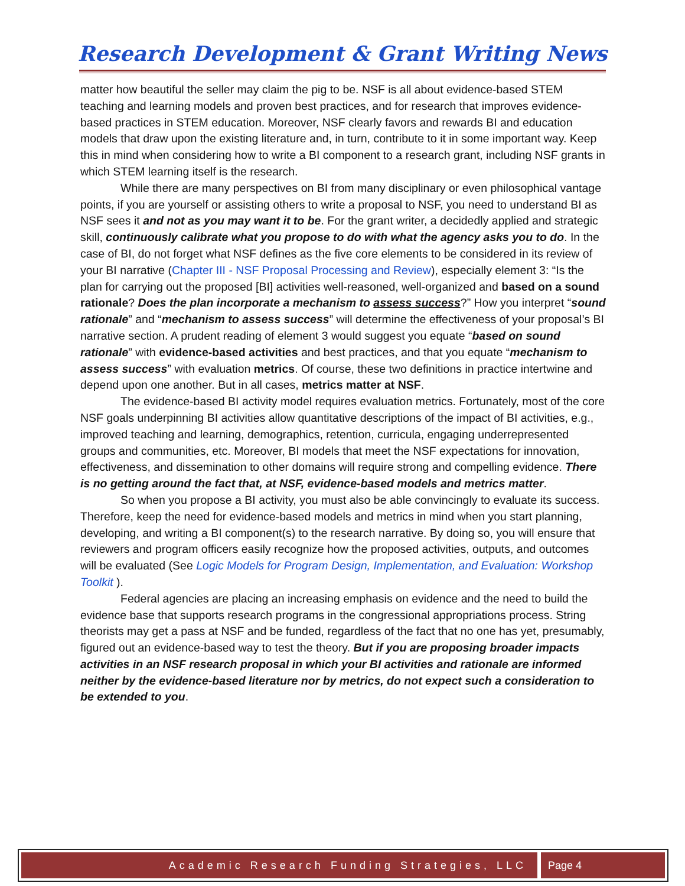Research Development & Grant Writing News
matter how beautiful the seller may claim the pig to be. NSF is all about evidence-based STEM teaching and learning models and proven best practices, and for research that improves evidence-based practices in STEM education. Moreover, NSF clearly favors and rewards BI and education models that draw upon the existing literature and, in turn, contribute to it in some important way. Keep this in mind when considering how to write a BI component to a research grant, including NSF grants in which STEM learning itself is the research.
While there are many perspectives on BI from many disciplinary or even philosophical vantage points, if you are yourself or assisting others to write a proposal to NSF, you need to understand BI as NSF sees it and not as you may want it to be. For the grant writer, a decidedly applied and strategic skill, continuously calibrate what you propose to do with what the agency asks you to do. In the case of BI, do not forget what NSF defines as the five core elements to be considered in its review of your BI narrative (Chapter III - NSF Proposal Processing and Review), especially element 3: “Is the plan for carrying out the proposed [BI] activities well-reasoned, well-organized and based on a sound rationale? Does the plan incorporate a mechanism to assess success?” How you interpret “sound rationale” and “mechanism to assess success” will determine the effectiveness of your proposal’s BI narrative section. A prudent reading of element 3 would suggest you equate “based on sound rationale” with evidence-based activities and best practices, and that you equate “mechanism to assess success” with evaluation metrics. Of course, these two definitions in practice intertwine and depend upon one another. But in all cases, metrics matter at NSF.
The evidence-based BI activity model requires evaluation metrics. Fortunately, most of the core NSF goals underpinning BI activities allow quantitative descriptions of the impact of BI activities, e.g., improved teaching and learning, demographics, retention, curricula, engaging underrepresented groups and communities, etc. Moreover, BI models that meet the NSF expectations for innovation, effectiveness, and dissemination to other domains will require strong and compelling evidence. There is no getting around the fact that, at NSF, evidence-based models and metrics matter.
So when you propose a BI activity, you must also be able convincingly to evaluate its success. Therefore, keep the need for evidence-based models and metrics in mind when you start planning, developing, and writing a BI component(s) to the research narrative. By doing so, you will ensure that reviewers and program officers easily recognize how the proposed activities, outputs, and outcomes will be evaluated (See Logic Models for Program Design, Implementation, and Evaluation: Workshop Toolkit ).
Federal agencies are placing an increasing emphasis on evidence and the need to build the evidence base that supports research programs in the congressional appropriations process. String theorists may get a pass at NSF and be funded, regardless of the fact that no one has yet, presumably, figured out an evidence-based way to test the theory. But if you are proposing broader impacts activities in an NSF research proposal in which your BI activities and rationale are informed neither by the evidence-based literature nor by metrics, do not expect such a consideration to be extended to you.
Academic Research Funding Strategies, LLC
Page 4